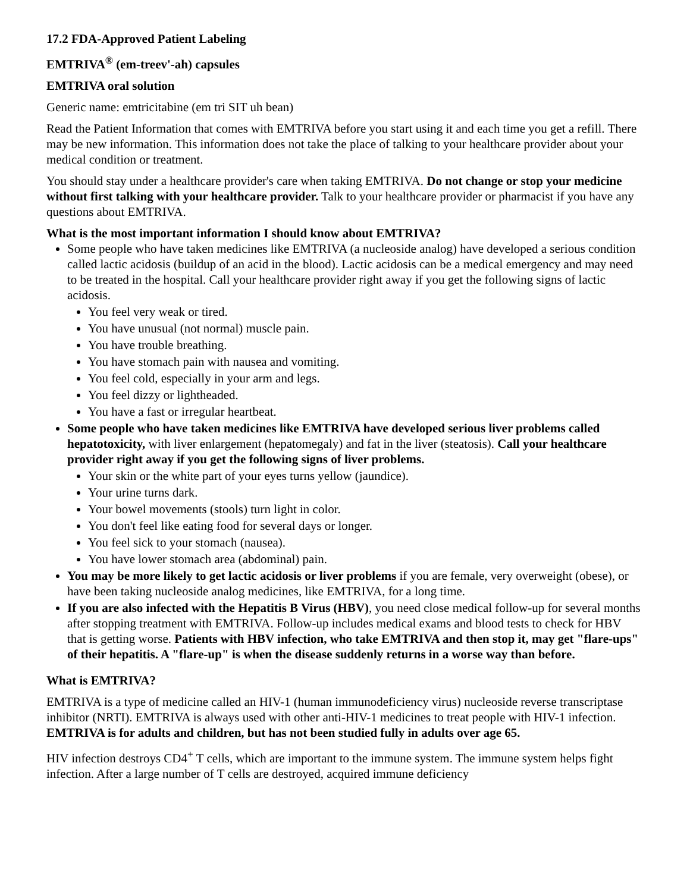17.2 FDA-Approved Patient Labeling
EMTRIVA<sup>®</sup> (em-treev'-ah) capsules
EMTRIVA oral solution
Generic name: emtricitabine (em tri SIT uh bean)
Read the Patient Information that comes with EMTRIVA before you start using it and each time you get a refill. There may be new information. This information does not take the place of talking to your healthcare provider about your medical condition or treatment.
You should stay under a healthcare provider's care when taking EMTRIVA. Do not change or stop your medicine without first talking with your healthcare provider. Talk to your healthcare provider or pharmacist if you have any questions about EMTRIVA.
What is the most important information I should know about EMTRIVA?
Some people who have taken medicines like EMTRIVA (a nucleoside analog) have developed a serious condition called lactic acidosis (buildup of an acid in the blood). Lactic acidosis can be a medical emergency and may need to be treated in the hospital. Call your healthcare provider right away if you get the following signs of lactic acidosis.
You feel very weak or tired.
You have unusual (not normal) muscle pain.
You have trouble breathing.
You have stomach pain with nausea and vomiting.
You feel cold, especially in your arm and legs.
You feel dizzy or lightheaded.
You have a fast or irregular heartbeat.
Some people who have taken medicines like EMTRIVA have developed serious liver problems called hepatotoxicity, with liver enlargement (hepatomegaly) and fat in the liver (steatosis). Call your healthcare provider right away if you get the following signs of liver problems.
Your skin or the white part of your eyes turns yellow (jaundice).
Your urine turns dark.
Your bowel movements (stools) turn light in color.
You don't feel like eating food for several days or longer.
You feel sick to your stomach (nausea).
You have lower stomach area (abdominal) pain.
You may be more likely to get lactic acidosis or liver problems if you are female, very overweight (obese), or have been taking nucleoside analog medicines, like EMTRIVA, for a long time.
If you are also infected with the Hepatitis B Virus (HBV), you need close medical follow-up for several months after stopping treatment with EMTRIVA. Follow-up includes medical exams and blood tests to check for HBV that is getting worse. Patients with HBV infection, who take EMTRIVA and then stop it, may get "flare-ups" of their hepatitis. A "flare-up" is when the disease suddenly returns in a worse way than before.
What is EMTRIVA?
EMTRIVA is a type of medicine called an HIV-1 (human immunodeficiency virus) nucleoside reverse transcriptase inhibitor (NRTI). EMTRIVA is always used with other anti-HIV-1 medicines to treat people with HIV-1 infection. EMTRIVA is for adults and children, but has not been studied fully in adults over age 65.
HIV infection destroys CD4<sup>+</sup> T cells, which are important to the immune system. The immune system helps fight infection. After a large number of T cells are destroyed, acquired immune deficiency